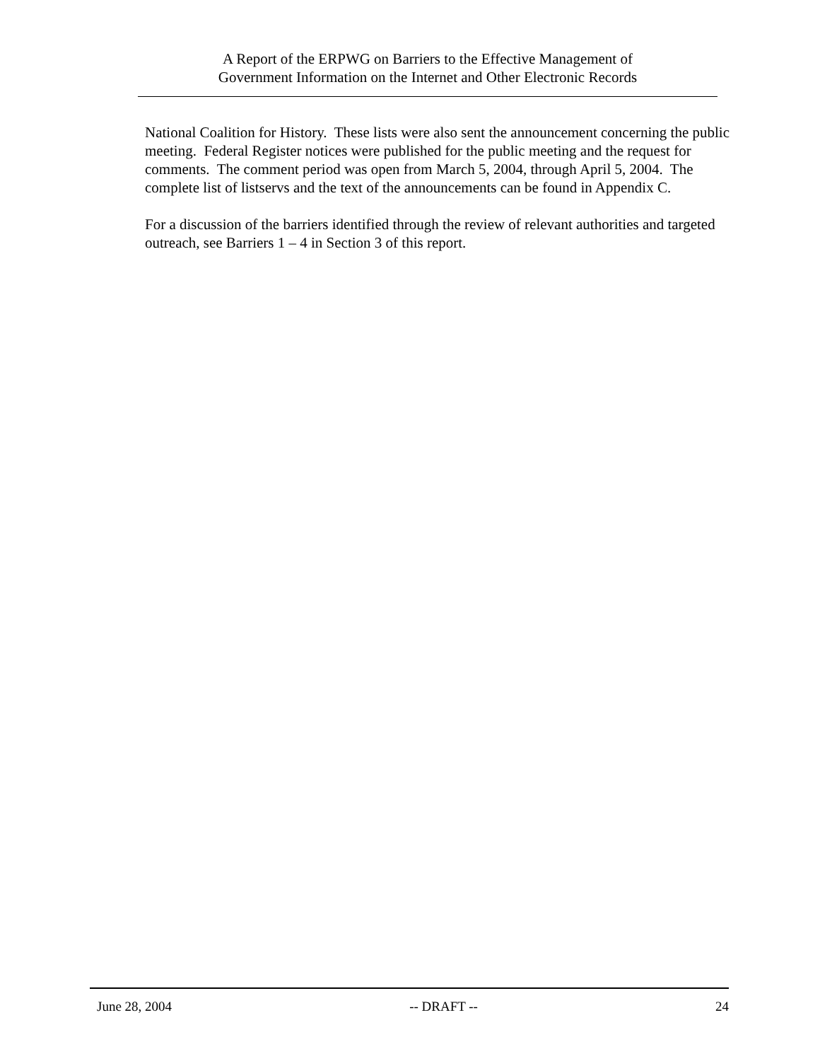A Report of the ERPWG on Barriers to the Effective Management of
Government Information on the Internet and Other Electronic Records
National Coalition for History. These lists were also sent the announcement concerning the public meeting. Federal Register notices were published for the public meeting and the request for comments. The comment period was open from March 5, 2004, through April 5, 2004. The complete list of listservs and the text of the announcements can be found in Appendix C.
For a discussion of the barriers identified through the review of relevant authorities and targeted outreach, see Barriers 1 – 4 in Section 3 of this report.
June 28, 2004 -- DRAFT -- 24